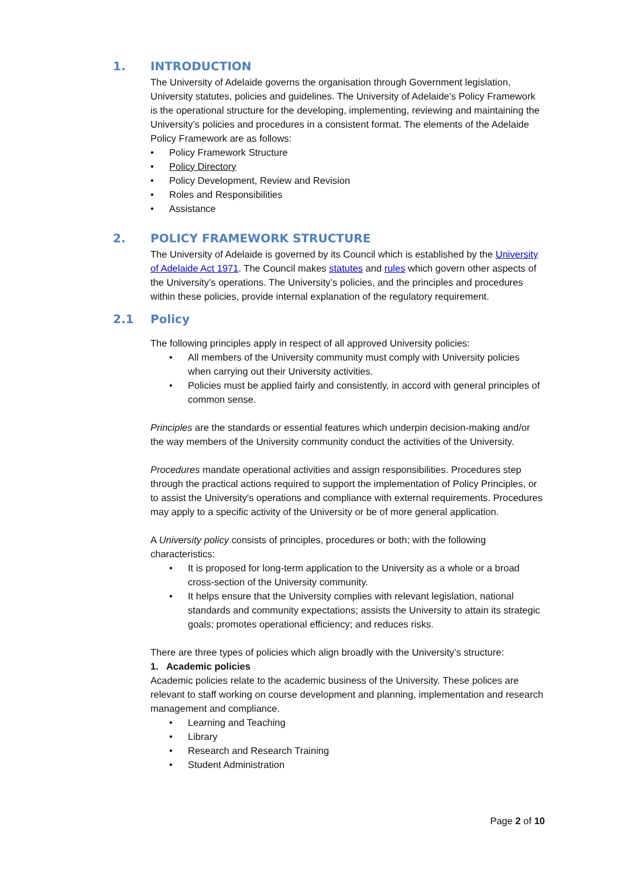1. INTRODUCTION
The University of Adelaide governs the organisation through Government legislation, University statutes, policies and guidelines. The University of Adelaide's Policy Framework is the operational structure for the developing, implementing, reviewing and maintaining the University’s policies and procedures in a consistent format. The elements of the Adelaide Policy Framework are as follows:
Policy Framework Structure
Policy Directory
Policy Development, Review and Revision
Roles and Responsibilities
Assistance
2. POLICY FRAMEWORK STRUCTURE
The University of Adelaide is governed by its Council which is established by the University of Adelaide Act 1971. The Council makes statutes and rules which govern other aspects of the University’s operations. The University’s policies, and the principles and procedures within these policies, provide internal explanation of the regulatory requirement.
2.1 Policy
The following principles apply in respect of all approved University policies:
All members of the University community must comply with University policies when carrying out their University activities.
Policies must be applied fairly and consistently, in accord with general principles of common sense.
Principles are the standards or essential features which underpin decision-making and/or the way members of the University community conduct the activities of the University.
Procedures mandate operational activities and assign responsibilities. Procedures step through the practical actions required to support the implementation of Policy Principles, or to assist the University's operations and compliance with external requirements. Procedures may apply to a specific activity of the University or be of more general application.
A University policy consists of principles, procedures or both; with the following characteristics:
It is proposed for long-term application to the University as a whole or a broad cross-section of the University community.
It helps ensure that the University complies with relevant legislation, national standards and community expectations; assists the University to attain its strategic goals; promotes operational efficiency; and reduces risks.
There are three types of policies which align broadly with the University’s structure:
1. Academic policies
Academic policies relate to the academic business of the University. These polices are relevant to staff working on course development and planning, implementation and research management and compliance.
Learning and Teaching
Library
Research and Research Training
Student Administration
Page 2 of 10